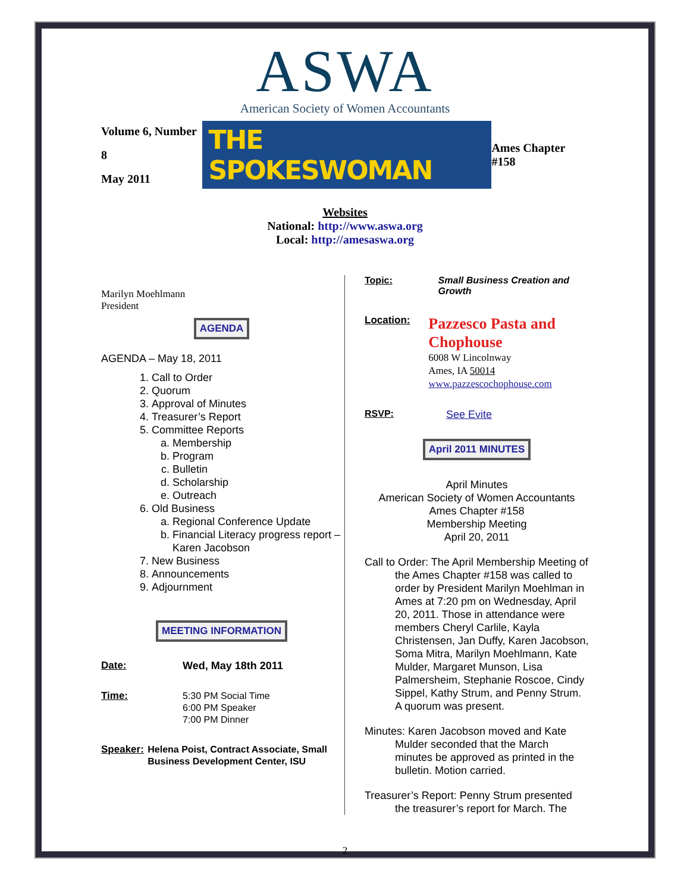ASWA
American Society of Women Accountants
Volume 6, Number 8
May 2011
THE SPOKESWOMAN
Ames Chapter #158
Websites
National: http://www.aswa.org
Local: http://amesaswa.org
Marilyn Moehlmann
President
AGENDA
AGENDA – May 18, 2011
1. Call to Order
2. Quorum
3. Approval of Minutes
4. Treasurer’s Report
5. Committee Reports
a. Membership
b. Program
c. Bulletin
d. Scholarship
e. Outreach
6. Old Business
a. Regional Conference Update
b. Financial Literacy progress report – Karen Jacobson
7. New Business
8. Announcements
9. Adjournment
MEETING INFORMATION
Date: Wed, May 18th 2011
Time:
5:30 PM Social Time
6:00 PM Speaker
7:00 PM Dinner
Speaker:
Helena Poist, Contract Associate, Small Business Development Center, ISU
Topic: Small Business Creation and Growth
Location:
Pazzesco Pasta and Chophouse
6008 W Lincolnway
Ames, IA 50014
www.pazzescochophouse.com
RSVP: See Evite
April 2011 MINUTES
April Minutes
American Society of Women Accountants
Ames Chapter #158
Membership Meeting
April 20, 2011
Call to Order: The April Membership Meeting of the Ames Chapter #158 was called to order by President Marilyn Moehlman in Ames at 7:20 pm on Wednesday, April 20, 2011. Those in attendance were members Cheryl Carlile, Kayla Christensen, Jan Duffy, Karen Jacobson, Soma Mitra, Marilyn Moehlmann, Kate Mulder, Margaret Munson, Lisa Palmersheim, Stephanie Roscoe, Cindy Sippel, Kathy Strum, and Penny Strum. A quorum was present.
Minutes: Karen Jacobson moved and Kate Mulder seconded that the March minutes be approved as printed in the bulletin. Motion carried.
Treasurer’s Report: Penny Strum presented the treasurer’s report for March. The
2